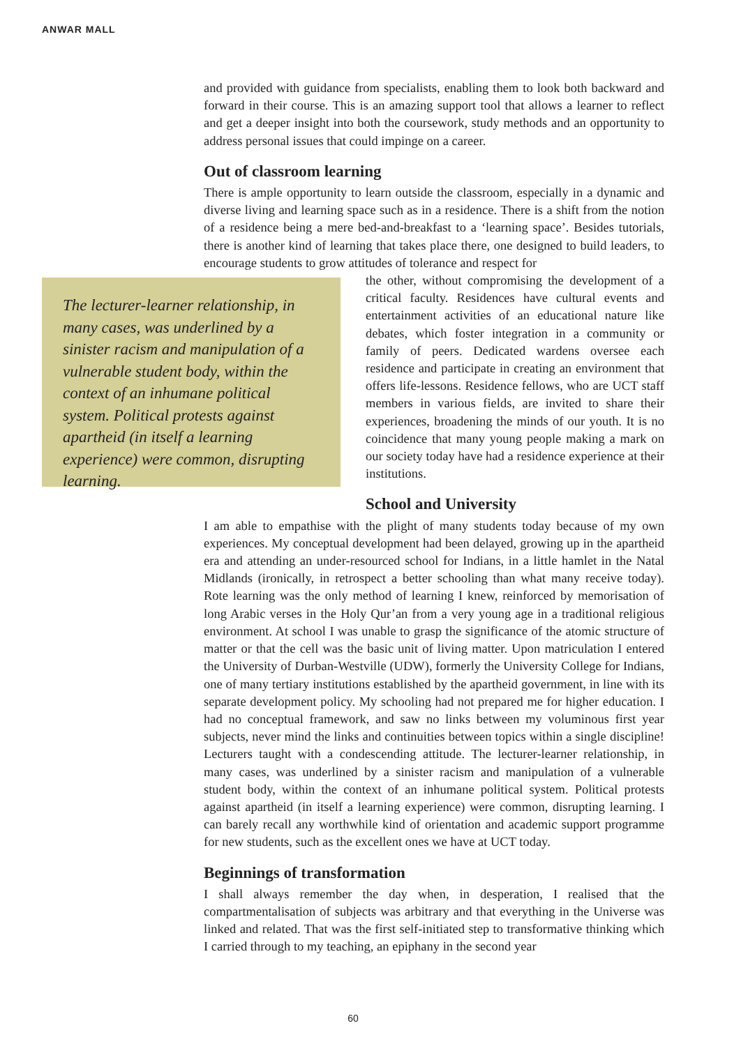ANWAR MALL
and provided with guidance from specialists, enabling them to look both backward and forward in their course. This is an amazing support tool that allows a learner to reflect and get a deeper insight into both the coursework, study methods and an opportunity to address personal issues that could impinge on a career.
Out of classroom learning
There is ample opportunity to learn outside the classroom, especially in a dynamic and diverse living and learning space such as in a residence. There is a shift from the notion of a residence being a mere bed-and-breakfast to a ‘learning space’. Besides tutorials, there is another kind of learning that takes place there, one designed to build leaders, to encourage students to grow attitudes of tolerance and respect for
The lecturer-learner relationship, in many cases, was underlined by a sinister racism and manipulation of a vulnerable student body, within the context of an inhumane political system. Political protests against apartheid (in itself a learning experience) were common, disrupting learning.
the other, without compromising the development of a critical faculty. Residences have cultural events and entertainment activities of an educational nature like debates, which foster integration in a community or family of peers. Dedicated wardens oversee each residence and participate in creating an environment that offers life-lessons. Residence fellows, who are UCT staff members in various fields, are invited to share their experiences, broadening the minds of our youth. It is no coincidence that many young people making a mark on our society today have had a residence experience at their institutions.
School and University
I am able to empathise with the plight of many students today because of my own experiences. My conceptual development had been delayed, growing up in the apartheid era and attending an under-resourced school for Indians, in a little hamlet in the Natal Midlands (ironically, in retrospect a better schooling than what many receive today). Rote learning was the only method of learning I knew, reinforced by memorisation of long Arabic verses in the Holy Qur’an from a very young age in a traditional religious environment. At school I was unable to grasp the significance of the atomic structure of matter or that the cell was the basic unit of living matter. Upon matriculation I entered the University of Durban-Westville (UDW), formerly the University College for Indians, one of many tertiary institutions established by the apartheid government, in line with its separate development policy. My schooling had not prepared me for higher education. I had no conceptual framework, and saw no links between my voluminous first year subjects, never mind the links and continuities between topics within a single discipline! Lecturers taught with a condescending attitude. The lecturer-learner relationship, in many cases, was underlined by a sinister racism and manipulation of a vulnerable student body, within the context of an inhumane political system. Political protests against apartheid (in itself a learning experience) were common, disrupting learning. I can barely recall any worthwhile kind of orientation and academic support programme for new students, such as the excellent ones we have at UCT today.
Beginnings of transformation
I shall always remember the day when, in desperation, I realised that the compartmentalisation of subjects was arbitrary and that everything in the Universe was linked and related. That was the first self-initiated step to transformative thinking which I carried through to my teaching, an epiphany in the second year
60